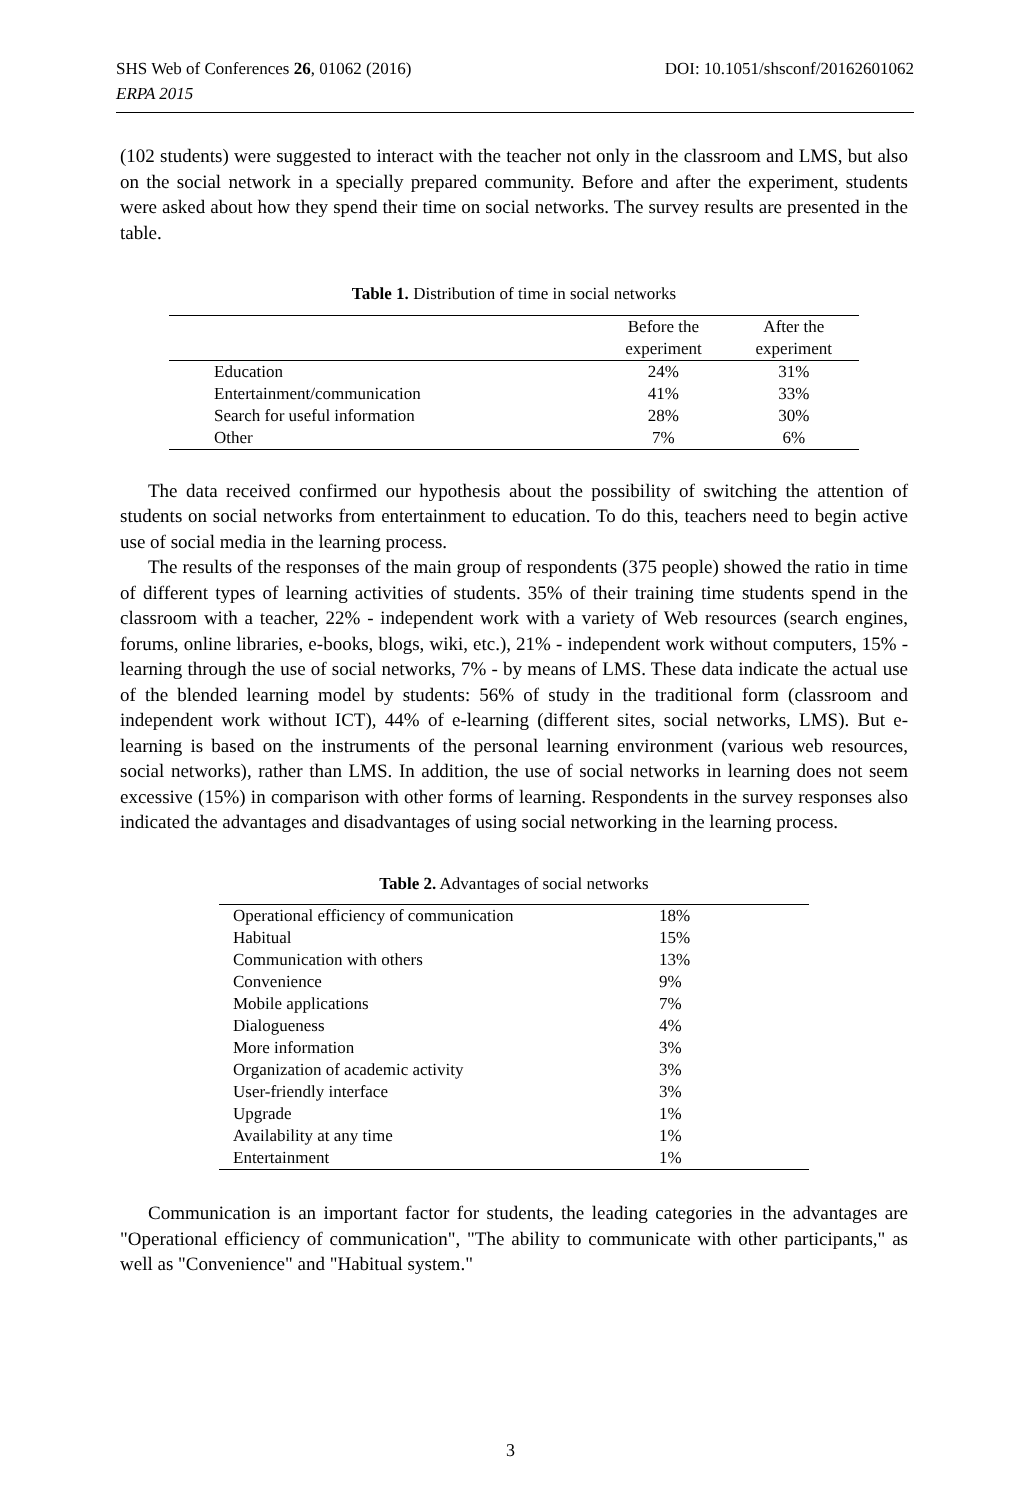DOI: 10.1051/shsconf/20162601062 SHS Web of Conferences 26, 01062 (2016)
ERPA 2015
(102 students) were suggested to interact with the teacher not only in the classroom and LMS, but also on the social network in a specially prepared community. Before and after the experiment, students were asked about how they spend their time on social networks. The survey results are presented in the table.
Table 1. Distribution of time in social networks
| | Before the experiment | After the experiment |
| --- | --- | --- |
| Education | 24% | 31% |
| Entertainment/communication | 41% | 33% |
| Search for useful information | 28% | 30% |
| Other | 7% | 6% |
The data received confirmed our hypothesis about the possibility of switching the attention of students on social networks from entertainment to education. To do this, teachers need to begin active use of social media in the learning process.
The results of the responses of the main group of respondents (375 people) showed the ratio in time of different types of learning activities of students. 35% of their training time students spend in the classroom with a teacher, 22% - independent work with a variety of Web resources (search engines, forums, online libraries, e-books, blogs, wiki, etc.), 21% - independent work without computers, 15% - learning through the use of social networks, 7% - by means of LMS. These data indicate the actual use of the blended learning model by students: 56% of study in the traditional form (classroom and independent work without ICT), 44% of e-learning (different sites, social networks, LMS). But e-learning is based on the instruments of the personal learning environment (various web resources, social networks), rather than LMS. In addition, the use of social networks in learning does not seem excessive (15%) in comparison with other forms of learning. Respondents in the survey responses also indicated the advantages and disadvantages of using social networking in the learning process.
Table 2. Advantages of social networks
| Operational efficiency of communication | 18% |
| Habitual | 15% |
| Communication with others | 13% |
| Convenience | 9% |
| Mobile applications | 7% |
| Dialogueness | 4% |
| More information | 3% |
| Organization of academic activity | 3% |
| User-friendly interface | 3% |
| Upgrade | 1% |
| Availability at any time | 1% |
| Entertainment | 1% |
Communication is an important factor for students, the leading categories in the advantages are "Operational efficiency of communication", "The ability to communicate with other participants," as well as "Convenience" and "Habitual system."
3